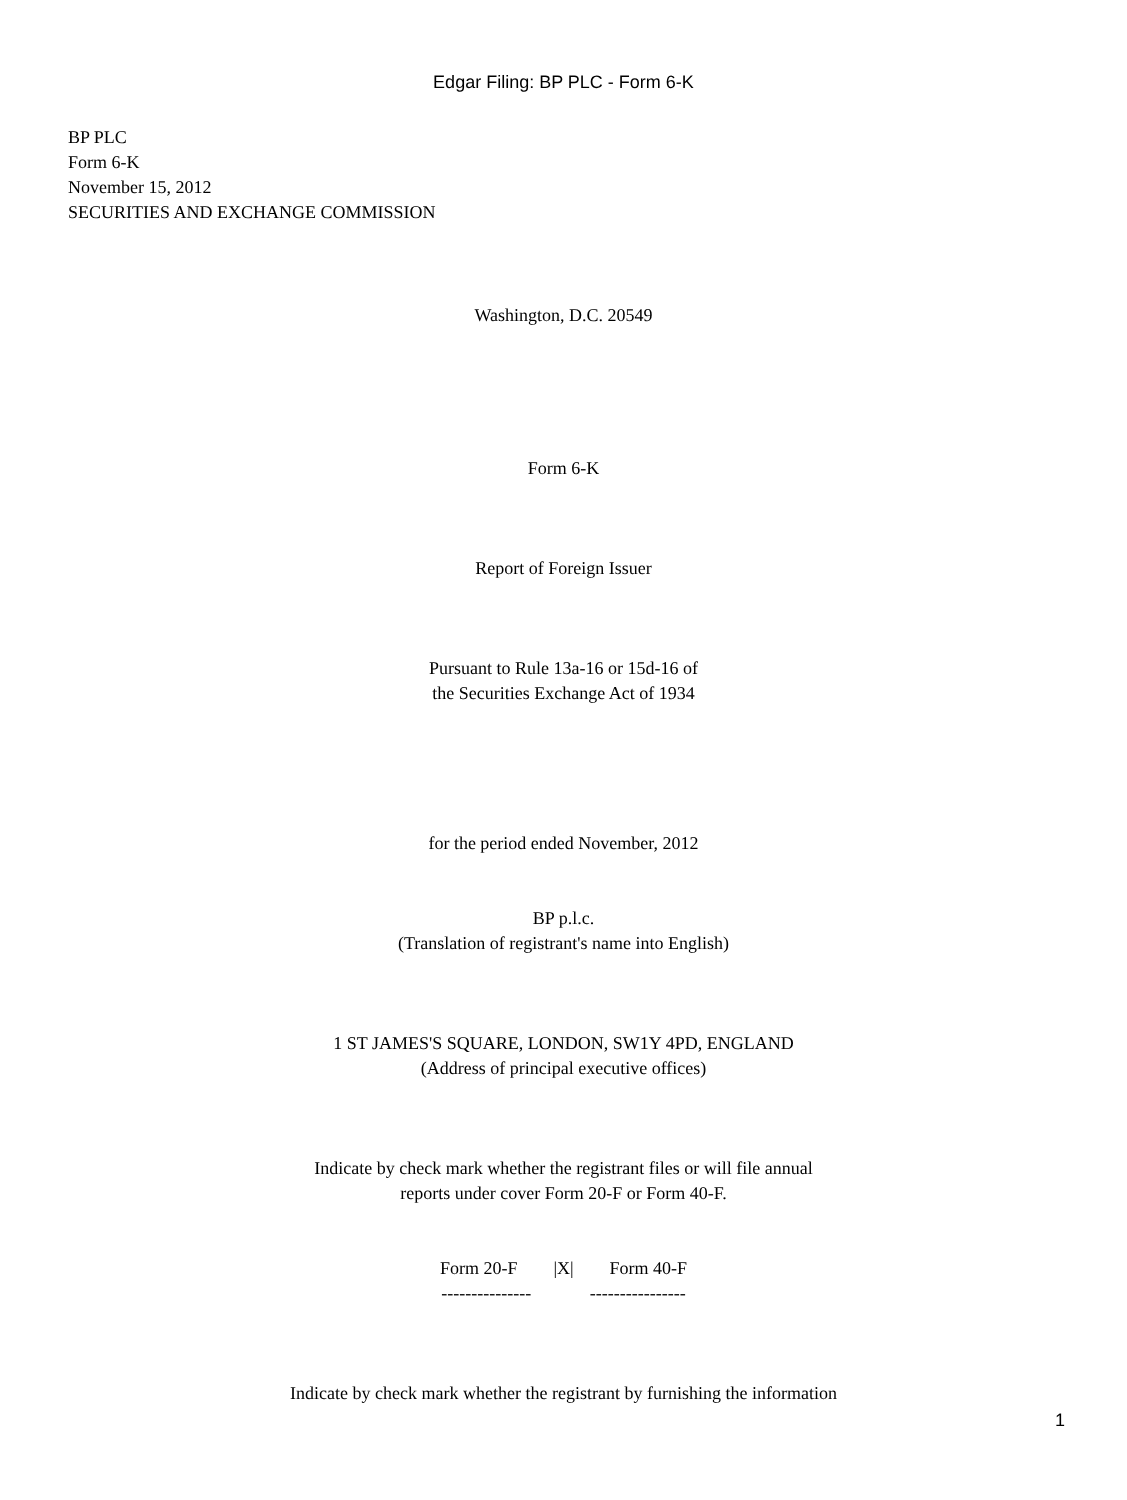Edgar Filing: BP PLC - Form 6-K
BP PLC
Form 6-K
November 15, 2012
SECURITIES AND EXCHANGE COMMISSION
Washington, D.C. 20549
Form 6-K
Report of Foreign Issuer
Pursuant to Rule 13a-16 or 15d-16 of
the Securities Exchange Act of 1934
for the period ended November, 2012
BP p.l.c.
(Translation of registrant's name into English)
1 ST JAMES'S SQUARE, LONDON, SW1Y 4PD, ENGLAND
(Address of principal executive offices)
Indicate by check mark whether the registrant files or will file annual
reports under cover Form 20-F or Form 40-F.
Form 20-F |X| Form 40-F
--------------- ----------------
Indicate by check mark whether the registrant by furnishing the information
1